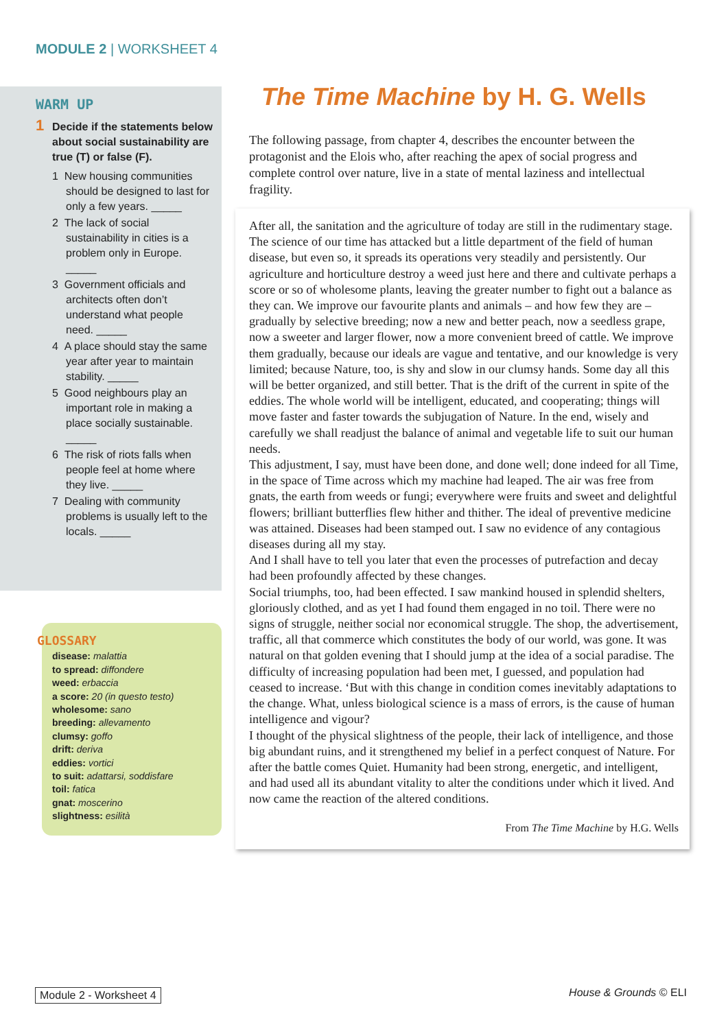MODULE 2 | WORKSHEET 4
WARM UP
1 Decide if the statements below about social sustainability are true (T) or false (F).
1 New housing communities should be designed to last for only a few years. _____
2 The lack of social sustainability in cities is a problem only in Europe. _____
3 Government officials and architects often don’t understand what people need. _____
4 A place should stay the same year after year to maintain stability. _____
5 Good neighbours play an important role in making a place socially sustainable. _____
6 The risk of riots falls when people feel at home where they live. _____
7 Dealing with community problems is usually left to the locals. _____
GLOSSARY
disease: malattia
to spread: diffondere
weed: erbaccia
a score: 20 (in questo testo)
wholesome: sano
breeding: allevamento
clumsy: goffo
drift: deriva
eddies: vortici
to suit: adattarsi, soddisfare
toil: fatica
gnat: moscerino
slightness: esilità
The Time Machine by H. G. Wells
The following passage, from chapter 4, describes the encounter between the protagonist and the Elois who, after reaching the apex of social progress and complete control over nature, live in a state of mental laziness and intellectual fragility.
After all, the sanitation and the agriculture of today are still in the rudimentary stage. The science of our time has attacked but a little department of the field of human disease, but even so, it spreads its operations very steadily and persistently. Our agriculture and horticulture destroy a weed just here and there and cultivate perhaps a score or so of wholesome plants, leaving the greater number to fight out a balance as they can. We improve our favourite plants and animals – and how few they are – gradually by selective breeding; now a new and better peach, now a seedless grape, now a sweeter and larger flower, now a more convenient breed of cattle. We improve them gradually, because our ideals are vague and tentative, and our knowledge is very limited; because Nature, too, is shy and slow in our clumsy hands. Some day all this will be better organized, and still better. That is the drift of the current in spite of the eddies. The whole world will be intelligent, educated, and cooperating; things will move faster and faster towards the subjugation of Nature. In the end, wisely and carefully we shall readjust the balance of animal and vegetable life to suit our human needs.
This adjustment, I say, must have been done, and done well; done indeed for all Time, in the space of Time across which my machine had leaped. The air was free from gnats, the earth from weeds or fungi; everywhere were fruits and sweet and delightful flowers; brilliant butterflies flew hither and thither. The ideal of preventive medicine was attained. Diseases had been stamped out. I saw no evidence of any contagious diseases during all my stay.
And I shall have to tell you later that even the processes of putrefaction and decay had been profoundly affected by these changes.
Social triumphs, too, had been effected. I saw mankind housed in splendid shelters, gloriously clothed, and as yet I had found them engaged in no toil. There were no signs of struggle, neither social nor economical struggle. The shop, the advertisement, traffic, all that commerce which constitutes the body of our world, was gone. It was natural on that golden evening that I should jump at the idea of a social paradise. The difficulty of increasing population had been met, I guessed, and population had ceased to increase. ‘But with this change in condition comes inevitably adaptations to the change. What, unless biological science is a mass of errors, is the cause of human intelligence and vigour?
I thought of the physical slightness of the people, their lack of intelligence, and those big abundant ruins, and it strengthened my belief in a perfect conquest of Nature. For after the battle comes Quiet. Humanity had been strong, energetic, and intelligent, and had used all its abundant vitality to alter the conditions under which it lived. And now came the reaction of the altered conditions.
From The Time Machine by H.G. Wells
Module 2 - Worksheet 4 House & Grounds © ELI